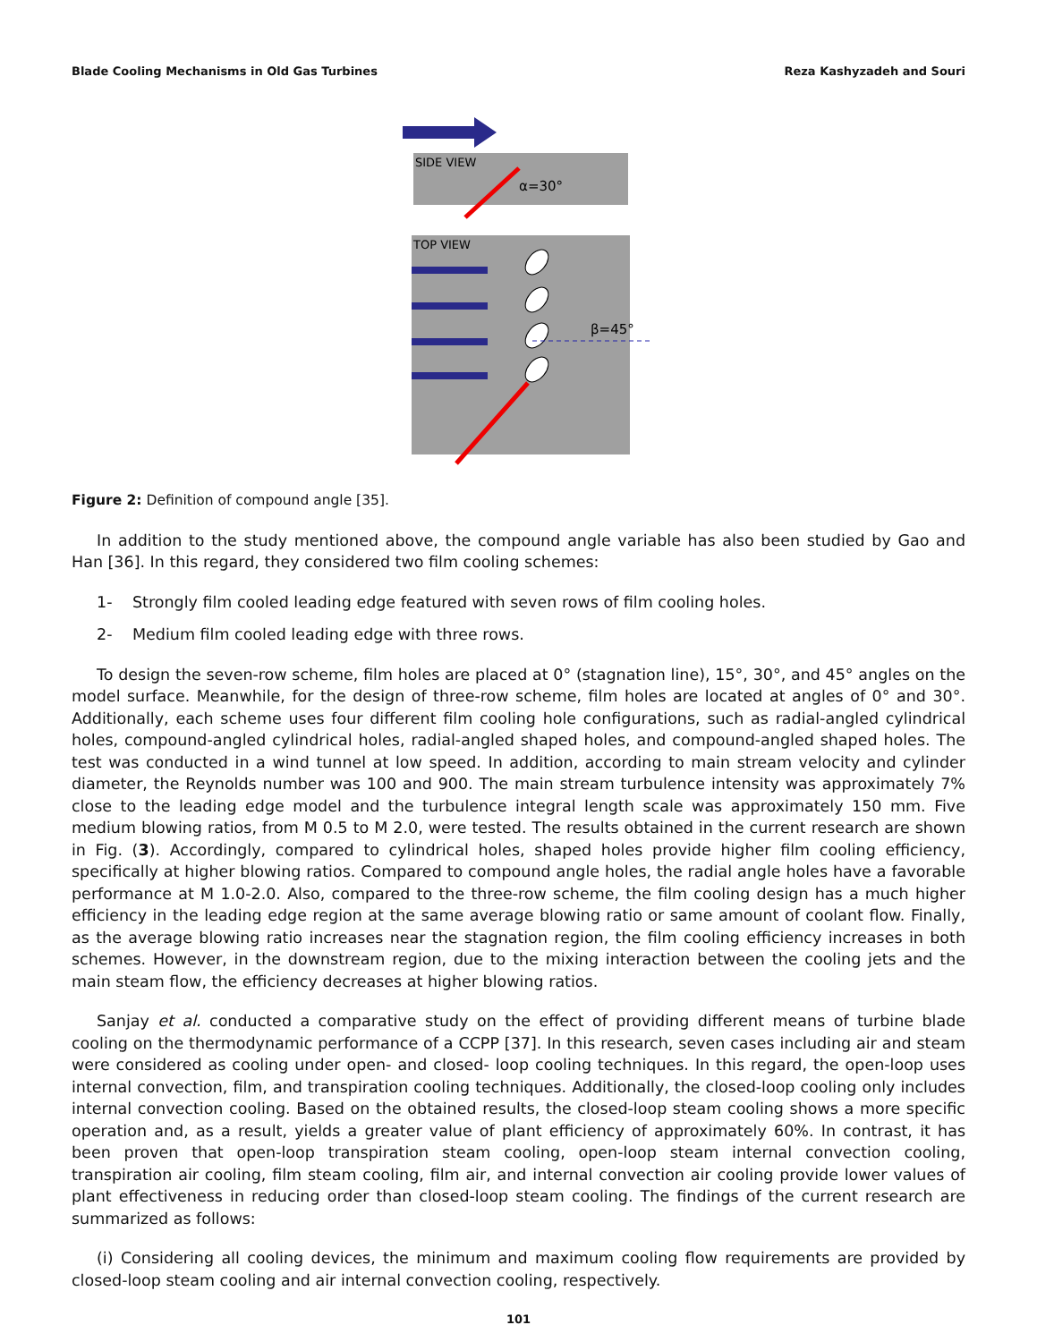Blade Cooling Mechanisms in Old Gas Turbines Reza Kashyzadeh and Souri
SIDE VIEW
α=30°
TOP VIEW
β=45°
Figure 2: Definition of compound angle [35].
In addition to the study mentioned above, the compound angle variable has also been studied by Gao and Han [36]. In this regard, they considered two film cooling schemes:
1- Strongly film cooled leading edge featured with seven rows of film cooling holes.
2- Medium film cooled leading edge with three rows.
To design the seven-row scheme, film holes are placed at 0° (stagnation line), 15°, 30°, and 45° angles on the model surface. Meanwhile, for the design of three-row scheme, film holes are located at angles of 0° and 30°. Additionally, each scheme uses four different film cooling hole configurations, such as radial-angled cylindrical holes, compound-angled cylindrical holes, radial-angled shaped holes, and compound-angled shaped holes. The test was conducted in a wind tunnel at low speed. In addition, according to main stream velocity and cylinder diameter, the Reynolds number was 100 and 900. The main stream turbulence intensity was approximately 7% close to the leading edge model and the turbulence integral length scale was approximately 150 mm. Five medium blowing ratios, from M 0.5 to M 2.0, were tested. The results obtained in the current research are shown in Fig. (3). Accordingly, compared to cylindrical holes, shaped holes provide higher film cooling efficiency, specifically at higher blowing ratios. Compared to compound angle holes, the radial angle holes have a favorable performance at M 1.0-2.0. Also, compared to the three-row scheme, the film cooling design has a much higher efficiency in the leading edge region at the same average blowing ratio or same amount of coolant flow. Finally, as the average blowing ratio increases near the stagnation region, the film cooling efficiency increases in both schemes. However, in the downstream region, due to the mixing interaction between the cooling jets and the main steam flow, the efficiency decreases at higher blowing ratios.
Sanjay et al. conducted a comparative study on the effect of providing different means of turbine blade cooling on the thermodynamic performance of a CCPP [37]. In this research, seven cases including air and steam were considered as cooling under open- and closed- loop cooling techniques. In this regard, the open-loop uses internal convection, film, and transpiration cooling techniques. Additionally, the closed-loop cooling only includes internal convection cooling. Based on the obtained results, the closed-loop steam cooling shows a more specific operation and, as a result, yields a greater value of plant efficiency of approximately 60%. In contrast, it has been proven that open-loop transpiration steam cooling, open-loop steam internal convection cooling, transpiration air cooling, film steam cooling, film air, and internal convection air cooling provide lower values of plant effectiveness in reducing order than closed-loop steam cooling. The findings of the current research are summarized as follows:
(i) Considering all cooling devices, the minimum and maximum cooling flow requirements are provided by closed-loop steam cooling and air internal convection cooling, respectively.
101